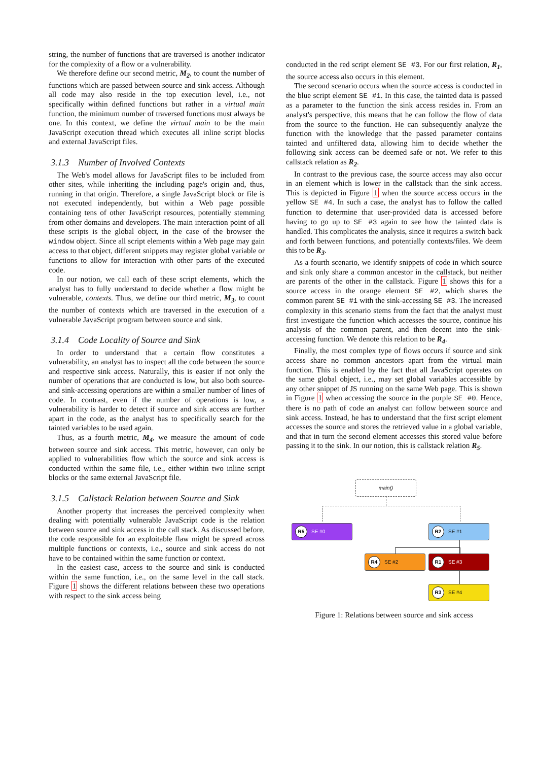string, the number of functions that are traversed is another indicator for the complexity of a flow or a vulnerability.
We therefore define our second metric, M<sub>2</sub>, to count the number of functions which are passed between source and sink access. Although all code may also reside in the top execution level, i.e., not specifically within defined functions but rather in a virtual main function, the minimum number of traversed functions must always be one. In this context, we define the virtual main to be the main JavaScript execution thread which executes all inline script blocks and external JavaScript files.
3.1.3 Number of Involved Contexts
The Web's model allows for JavaScript files to be included from other sites, while inheriting the including page's origin and, thus, running in that origin. Therefore, a single JavaScript block or file is not executed independently, but within a Web page possible containing tens of other JavaScript resources, potentially stemming from other domains and developers. The main interaction point of all these scripts is the global object, in the case of the browser the window object. Since all script elements within a Web page may gain access to that object, different snippets may register global variable or functions to allow for interaction with other parts of the executed code.
In our notion, we call each of these script elements, which the analyst has to fully understand to decide whether a flow might be vulnerable, contexts. Thus, we define our third metric, M<sub>3</sub>, to count the number of contexts which are traversed in the execution of a vulnerable JavaScript program between source and sink.
3.1.4 Code Locality of Source and Sink
In order to understand that a certain flow constitutes a vulnerability, an analyst has to inspect all the code between the source and respective sink access. Naturally, this is easier if not only the number of operations that are conducted is low, but also both source- and sink-accessing operations are within a smaller number of lines of code. In contrast, even if the number of operations is low, a vulnerability is harder to detect if source and sink access are further apart in the code, as the analyst has to specifically search for the tainted variables to be used again.
Thus, as a fourth metric, M<sub>4</sub>, we measure the amount of code between source and sink access. This metric, however, can only be applied to vulnerabilities flow which the source and sink access is conducted within the same file, i.e., either within two inline script blocks or the same external JavaScript file.
3.1.5 Callstack Relation between Source and Sink
Another property that increases the perceived complexity when dealing with potentially vulnerable JavaScript code is the relation between source and sink access in the call stack. As discussed before, the code responsible for an exploitable flaw might be spread across multiple functions or contexts, i.e., source and sink access do not have to be contained within the same function or context.
In the easiest case, access to the source and sink is conducted within the same function, i.e., on the same level in the call stack. Figure 1 shows the different relations between these two operations with respect to the sink access being
conducted in the red script element SE #3. For our first relation, R<sub>1</sub>, the source access also occurs in this element.
The second scenario occurs when the source access is conducted in the blue script element SE #1. In this case, the tainted data is passed as a parameter to the function the sink access resides in. From an analyst's perspective, this means that he can follow the flow of data from the source to the function. He can subsequently analyze the function with the knowledge that the passed parameter contains tainted and unfiltered data, allowing him to decide whether the following sink access can be deemed safe or not. We refer to this callstack relation as R<sub>2</sub>.
In contrast to the previous case, the source access may also occur in an element which is lower in the callstack than the sink access. This is depicted in Figure 1 when the source access occurs in the yellow SE #4. In such a case, the analyst has to follow the called function to determine that user-provided data is accessed before having to go up to SE #3 again to see how the tainted data is handled. This complicates the analysis, since it requires a switch back and forth between functions, and potentially contexts/files. We deem this to be R<sub>3</sub>.
As a fourth scenario, we identify snippets of code in which source and sink only share a common ancestor in the callstack, but neither are parents of the other in the callstack. Figure 1 shows this for a source access in the orange element SE #2, which shares the common parent SE #1 with the sink-accessing SE #3. The increased complexity in this scenario stems from the fact that the analyst must first investigate the function which accesses the source, continue his analysis of the common parent, and then decent into the sink-accessing function. We denote this relation to be R<sub>4</sub>.
Finally, the most complex type of flows occurs if source and sink access share no common ancestors apart from the virtual main function. This is enabled by the fact that all JavaScript operates on the same global object, i.e., may set global variables accessible by any other snippet of JS running on the same Web page. This is shown in Figure 1 when accessing the source in the purple SE #0. Hence, there is no path of code an analyst can follow between source and sink access. Instead, he has to understand that the first script element accesses the source and stores the retrieved value in a global variable, and that in turn the second element accesses this stored value before passing it to the sink. In our notion, this is callstack relation R<sub>5</sub>.
main()
R5 SE #0 R2 SE #1
R4 SE #2 R1 SE #3
R3 SE #4
Figure 1: Relations between source and sink access